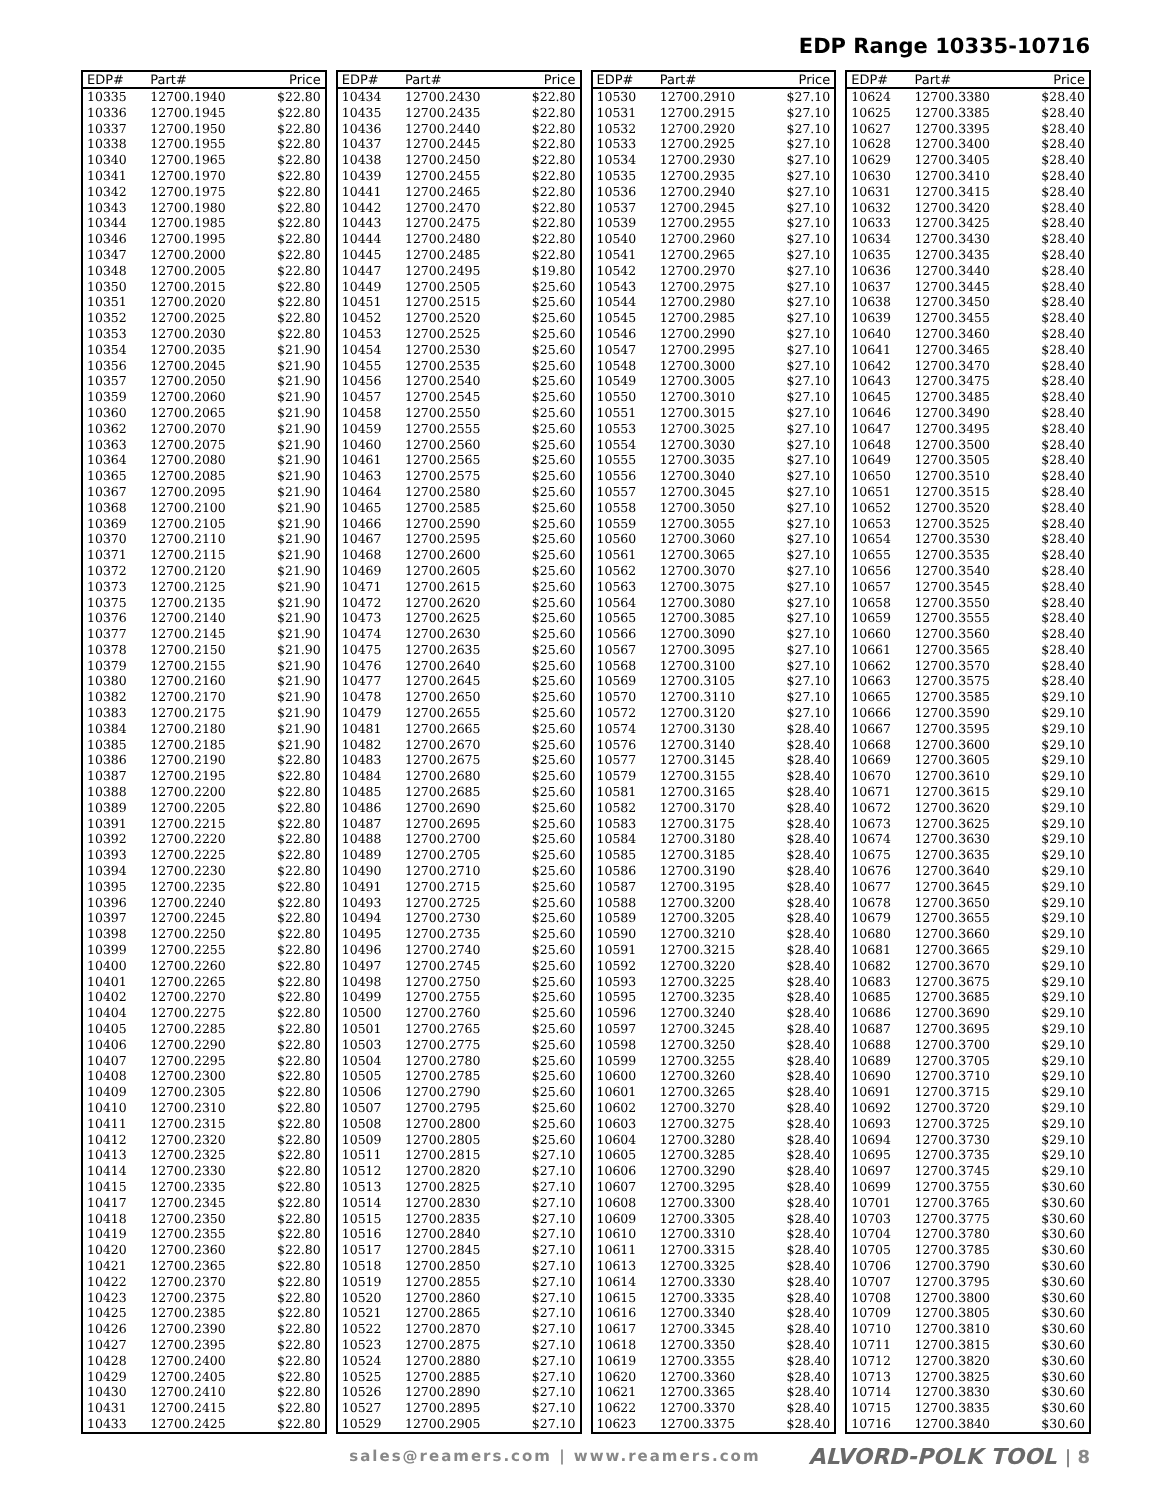EDP Range 10335-10716
| EDP# | Part# | Price |
| --- | --- | --- |
| 10335 | 12700.1940 | $22.80 |
| 10336 | 12700.1945 | $22.80 |
| 10337 | 12700.1950 | $22.80 |
| 10338 | 12700.1955 | $22.80 |
| 10340 | 12700.1965 | $22.80 |
| 10341 | 12700.1970 | $22.80 |
| 10342 | 12700.1975 | $22.80 |
| 10343 | 12700.1980 | $22.80 |
| 10344 | 12700.1985 | $22.80 |
| 10346 | 12700.1995 | $22.80 |
| 10347 | 12700.2000 | $22.80 |
| 10348 | 12700.2005 | $22.80 |
| 10350 | 12700.2015 | $22.80 |
| 10351 | 12700.2020 | $22.80 |
| 10352 | 12700.2025 | $22.80 |
| 10353 | 12700.2030 | $22.80 |
| 10354 | 12700.2035 | $21.90 |
| 10356 | 12700.2045 | $21.90 |
| 10357 | 12700.2050 | $21.90 |
| 10359 | 12700.2060 | $21.90 |
| 10360 | 12700.2065 | $21.90 |
| 10362 | 12700.2070 | $21.90 |
| 10363 | 12700.2075 | $21.90 |
| 10364 | 12700.2080 | $21.90 |
| 10365 | 12700.2085 | $21.90 |
| 10367 | 12700.2095 | $21.90 |
| 10368 | 12700.2100 | $21.90 |
| 10369 | 12700.2105 | $21.90 |
| 10370 | 12700.2110 | $21.90 |
| 10371 | 12700.2115 | $21.90 |
| 10372 | 12700.2120 | $21.90 |
| 10373 | 12700.2125 | $21.90 |
| 10375 | 12700.2135 | $21.90 |
| 10376 | 12700.2140 | $21.90 |
| 10377 | 12700.2145 | $21.90 |
| 10378 | 12700.2150 | $21.90 |
| 10379 | 12700.2155 | $21.90 |
| 10380 | 12700.2160 | $21.90 |
| 10382 | 12700.2170 | $21.90 |
| 10383 | 12700.2175 | $21.90 |
| 10384 | 12700.2180 | $21.90 |
| 10385 | 12700.2185 | $21.90 |
| 10386 | 12700.2190 | $22.80 |
| 10387 | 12700.2195 | $22.80 |
| 10388 | 12700.2200 | $22.80 |
| 10389 | 12700.2205 | $22.80 |
| 10391 | 12700.2215 | $22.80 |
| 10392 | 12700.2220 | $22.80 |
| 10393 | 12700.2225 | $22.80 |
| 10394 | 12700.2230 | $22.80 |
| 10395 | 12700.2235 | $22.80 |
| 10396 | 12700.2240 | $22.80 |
| 10397 | 12700.2245 | $22.80 |
| 10398 | 12700.2250 | $22.80 |
| 10399 | 12700.2255 | $22.80 |
| 10400 | 12700.2260 | $22.80 |
| 10401 | 12700.2265 | $22.80 |
| 10402 | 12700.2270 | $22.80 |
| 10404 | 12700.2275 | $22.80 |
| 10405 | 12700.2285 | $22.80 |
| 10406 | 12700.2290 | $22.80 |
| 10407 | 12700.2295 | $22.80 |
| 10408 | 12700.2300 | $22.80 |
| 10409 | 12700.2305 | $22.80 |
| 10410 | 12700.2310 | $22.80 |
| 10411 | 12700.2315 | $22.80 |
| 10412 | 12700.2320 | $22.80 |
| 10413 | 12700.2325 | $22.80 |
| 10414 | 12700.2330 | $22.80 |
| 10415 | 12700.2335 | $22.80 |
| 10417 | 12700.2345 | $22.80 |
| 10418 | 12700.2350 | $22.80 |
| 10419 | 12700.2355 | $22.80 |
| 10420 | 12700.2360 | $22.80 |
| 10421 | 12700.2365 | $22.80 |
| 10422 | 12700.2370 | $22.80 |
| 10423 | 12700.2375 | $22.80 |
| 10425 | 12700.2385 | $22.80 |
| 10426 | 12700.2390 | $22.80 |
| 10427 | 12700.2395 | $22.80 |
| 10428 | 12700.2400 | $22.80 |
| 10429 | 12700.2405 | $22.80 |
| 10430 | 12700.2410 | $22.80 |
| 10431 | 12700.2415 | $22.80 |
| 10433 | 12700.2425 | $22.80 |
| EDP# | Part# | Price |
| --- | --- | --- |
| 10434 | 12700.2430 | $22.80 |
| 10435 | 12700.2435 | $22.80 |
| 10436 | 12700.2440 | $22.80 |
| 10437 | 12700.2445 | $22.80 |
| 10438 | 12700.2450 | $22.80 |
| 10439 | 12700.2455 | $22.80 |
| 10441 | 12700.2465 | $22.80 |
| 10442 | 12700.2470 | $22.80 |
| 10443 | 12700.2475 | $22.80 |
| 10444 | 12700.2480 | $22.80 |
| 10445 | 12700.2485 | $22.80 |
| 10447 | 12700.2495 | $19.80 |
| 10449 | 12700.2505 | $25.60 |
| 10451 | 12700.2515 | $25.60 |
| 10452 | 12700.2520 | $25.60 |
| 10453 | 12700.2525 | $25.60 |
| 10454 | 12700.2530 | $25.60 |
| 10455 | 12700.2535 | $25.60 |
| 10456 | 12700.2540 | $25.60 |
| 10457 | 12700.2545 | $25.60 |
| 10458 | 12700.2550 | $25.60 |
| 10459 | 12700.2555 | $25.60 |
| 10460 | 12700.2560 | $25.60 |
| 10461 | 12700.2565 | $25.60 |
| 10463 | 12700.2575 | $25.60 |
| 10464 | 12700.2580 | $25.60 |
| 10465 | 12700.2585 | $25.60 |
| 10466 | 12700.2590 | $25.60 |
| 10467 | 12700.2595 | $25.60 |
| 10468 | 12700.2600 | $25.60 |
| 10469 | 12700.2605 | $25.60 |
| 10471 | 12700.2615 | $25.60 |
| 10472 | 12700.2620 | $25.60 |
| 10473 | 12700.2625 | $25.60 |
| 10474 | 12700.2630 | $25.60 |
| 10475 | 12700.2635 | $25.60 |
| 10476 | 12700.2640 | $25.60 |
| 10477 | 12700.2645 | $25.60 |
| 10478 | 12700.2650 | $25.60 |
| 10479 | 12700.2655 | $25.60 |
| 10481 | 12700.2665 | $25.60 |
| 10482 | 12700.2670 | $25.60 |
| 10483 | 12700.2675 | $25.60 |
| 10484 | 12700.2680 | $25.60 |
| 10485 | 12700.2685 | $25.60 |
| 10486 | 12700.2690 | $25.60 |
| 10487 | 12700.2695 | $25.60 |
| 10488 | 12700.2700 | $25.60 |
| 10489 | 12700.2705 | $25.60 |
| 10490 | 12700.2710 | $25.60 |
| 10491 | 12700.2715 | $25.60 |
| 10493 | 12700.2725 | $25.60 |
| 10494 | 12700.2730 | $25.60 |
| 10495 | 12700.2735 | $25.60 |
| 10496 | 12700.2740 | $25.60 |
| 10497 | 12700.2745 | $25.60 |
| 10498 | 12700.2750 | $25.60 |
| 10499 | 12700.2755 | $25.60 |
| 10500 | 12700.2760 | $25.60 |
| 10501 | 12700.2765 | $25.60 |
| 10503 | 12700.2775 | $25.60 |
| 10504 | 12700.2780 | $25.60 |
| 10505 | 12700.2785 | $25.60 |
| 10506 | 12700.2790 | $25.60 |
| 10507 | 12700.2795 | $25.60 |
| 10508 | 12700.2800 | $25.60 |
| 10509 | 12700.2805 | $25.60 |
| 10511 | 12700.2815 | $27.10 |
| 10512 | 12700.2820 | $27.10 |
| 10513 | 12700.2825 | $27.10 |
| 10514 | 12700.2830 | $27.10 |
| 10515 | 12700.2835 | $27.10 |
| 10516 | 12700.2840 | $27.10 |
| 10517 | 12700.2845 | $27.10 |
| 10518 | 12700.2850 | $27.10 |
| 10519 | 12700.2855 | $27.10 |
| 10520 | 12700.2860 | $27.10 |
| 10521 | 12700.2865 | $27.10 |
| 10522 | 12700.2870 | $27.10 |
| 10523 | 12700.2875 | $27.10 |
| 10524 | 12700.2880 | $27.10 |
| 10525 | 12700.2885 | $27.10 |
| 10526 | 12700.2890 | $27.10 |
| 10527 | 12700.2895 | $27.10 |
| 10529 | 12700.2905 | $27.10 |
| EDP# | Part# | Price |
| --- | --- | --- |
| 10530 | 12700.2910 | $27.10 |
| 10531 | 12700.2915 | $27.10 |
| 10532 | 12700.2920 | $27.10 |
| 10533 | 12700.2925 | $27.10 |
| 10534 | 12700.2930 | $27.10 |
| 10535 | 12700.2935 | $27.10 |
| 10536 | 12700.2940 | $27.10 |
| 10537 | 12700.2945 | $27.10 |
| 10539 | 12700.2955 | $27.10 |
| 10540 | 12700.2960 | $27.10 |
| 10541 | 12700.2965 | $27.10 |
| 10542 | 12700.2970 | $27.10 |
| 10543 | 12700.2975 | $27.10 |
| 10544 | 12700.2980 | $27.10 |
| 10545 | 12700.2985 | $27.10 |
| 10546 | 12700.2990 | $27.10 |
| 10547 | 12700.2995 | $27.10 |
| 10548 | 12700.3000 | $27.10 |
| 10549 | 12700.3005 | $27.10 |
| 10550 | 12700.3010 | $27.10 |
| 10551 | 12700.3015 | $27.10 |
| 10553 | 12700.3025 | $27.10 |
| 10554 | 12700.3030 | $27.10 |
| 10555 | 12700.3035 | $27.10 |
| 10556 | 12700.3040 | $27.10 |
| 10557 | 12700.3045 | $27.10 |
| 10558 | 12700.3050 | $27.10 |
| 10559 | 12700.3055 | $27.10 |
| 10560 | 12700.3060 | $27.10 |
| 10561 | 12700.3065 | $27.10 |
| 10562 | 12700.3070 | $27.10 |
| 10563 | 12700.3075 | $27.10 |
| 10564 | 12700.3080 | $27.10 |
| 10565 | 12700.3085 | $27.10 |
| 10566 | 12700.3090 | $27.10 |
| 10567 | 12700.3095 | $27.10 |
| 10568 | 12700.3100 | $27.10 |
| 10569 | 12700.3105 | $27.10 |
| 10570 | 12700.3110 | $27.10 |
| 10572 | 12700.3120 | $27.10 |
| 10574 | 12700.3130 | $28.40 |
| 10576 | 12700.3140 | $28.40 |
| 10577 | 12700.3145 | $28.40 |
| 10579 | 12700.3155 | $28.40 |
| 10581 | 12700.3165 | $28.40 |
| 10582 | 12700.3170 | $28.40 |
| 10583 | 12700.3175 | $28.40 |
| 10584 | 12700.3180 | $28.40 |
| 10585 | 12700.3185 | $28.40 |
| 10586 | 12700.3190 | $28.40 |
| 10587 | 12700.3195 | $28.40 |
| 10588 | 12700.3200 | $28.40 |
| 10589 | 12700.3205 | $28.40 |
| 10590 | 12700.3210 | $28.40 |
| 10591 | 12700.3215 | $28.40 |
| 10592 | 12700.3220 | $28.40 |
| 10593 | 12700.3225 | $28.40 |
| 10595 | 12700.3235 | $28.40 |
| 10596 | 12700.3240 | $28.40 |
| 10597 | 12700.3245 | $28.40 |
| 10598 | 12700.3250 | $28.40 |
| 10599 | 12700.3255 | $28.40 |
| 10600 | 12700.3260 | $28.40 |
| 10601 | 12700.3265 | $28.40 |
| 10602 | 12700.3270 | $28.40 |
| 10603 | 12700.3275 | $28.40 |
| 10604 | 12700.3280 | $28.40 |
| 10605 | 12700.3285 | $28.40 |
| 10606 | 12700.3290 | $28.40 |
| 10607 | 12700.3295 | $28.40 |
| 10608 | 12700.3300 | $28.40 |
| 10609 | 12700.3305 | $28.40 |
| 10610 | 12700.3310 | $28.40 |
| 10611 | 12700.3315 | $28.40 |
| 10613 | 12700.3325 | $28.40 |
| 10614 | 12700.3330 | $28.40 |
| 10615 | 12700.3335 | $28.40 |
| 10616 | 12700.3340 | $28.40 |
| 10617 | 12700.3345 | $28.40 |
| 10618 | 12700.3350 | $28.40 |
| 10619 | 12700.3355 | $28.40 |
| 10620 | 12700.3360 | $28.40 |
| 10621 | 12700.3365 | $28.40 |
| 10622 | 12700.3370 | $28.40 |
| 10623 | 12700.3375 | $28.40 |
| EDP# | Part# | Price |
| --- | --- | --- |
| 10624 | 12700.3380 | $28.40 |
| 10625 | 12700.3385 | $28.40 |
| 10627 | 12700.3395 | $28.40 |
| 10628 | 12700.3400 | $28.40 |
| 10629 | 12700.3405 | $28.40 |
| 10630 | 12700.3410 | $28.40 |
| 10631 | 12700.3415 | $28.40 |
| 10632 | 12700.3420 | $28.40 |
| 10633 | 12700.3425 | $28.40 |
| 10634 | 12700.3430 | $28.40 |
| 10635 | 12700.3435 | $28.40 |
| 10636 | 12700.3440 | $28.40 |
| 10637 | 12700.3445 | $28.40 |
| 10638 | 12700.3450 | $28.40 |
| 10639 | 12700.3455 | $28.40 |
| 10640 | 12700.3460 | $28.40 |
| 10641 | 12700.3465 | $28.40 |
| 10642 | 12700.3470 | $28.40 |
| 10643 | 12700.3475 | $28.40 |
| 10645 | 12700.3485 | $28.40 |
| 10646 | 12700.3490 | $28.40 |
| 10647 | 12700.3495 | $28.40 |
| 10648 | 12700.3500 | $28.40 |
| 10649 | 12700.3505 | $28.40 |
| 10650 | 12700.3510 | $28.40 |
| 10651 | 12700.3515 | $28.40 |
| 10652 | 12700.3520 | $28.40 |
| 10653 | 12700.3525 | $28.40 |
| 10654 | 12700.3530 | $28.40 |
| 10655 | 12700.3535 | $28.40 |
| 10656 | 12700.3540 | $28.40 |
| 10657 | 12700.3545 | $28.40 |
| 10658 | 12700.3550 | $28.40 |
| 10659 | 12700.3555 | $28.40 |
| 10660 | 12700.3560 | $28.40 |
| 10661 | 12700.3565 | $28.40 |
| 10662 | 12700.3570 | $28.40 |
| 10663 | 12700.3575 | $28.40 |
| 10665 | 12700.3585 | $29.10 |
| 10666 | 12700.3590 | $29.10 |
| 10667 | 12700.3595 | $29.10 |
| 10668 | 12700.3600 | $29.10 |
| 10669 | 12700.3605 | $29.10 |
| 10670 | 12700.3610 | $29.10 |
| 10671 | 12700.3615 | $29.10 |
| 10672 | 12700.3620 | $29.10 |
| 10673 | 12700.3625 | $29.10 |
| 10674 | 12700.3630 | $29.10 |
| 10675 | 12700.3635 | $29.10 |
| 10676 | 12700.3640 | $29.10 |
| 10677 | 12700.3645 | $29.10 |
| 10678 | 12700.3650 | $29.10 |
| 10679 | 12700.3655 | $29.10 |
| 10680 | 12700.3660 | $29.10 |
| 10681 | 12700.3665 | $29.10 |
| 10682 | 12700.3670 | $29.10 |
| 10683 | 12700.3675 | $29.10 |
| 10685 | 12700.3685 | $29.10 |
| 10686 | 12700.3690 | $29.10 |
| 10687 | 12700.3695 | $29.10 |
| 10688 | 12700.3700 | $29.10 |
| 10689 | 12700.3705 | $29.10 |
| 10690 | 12700.3710 | $29.10 |
| 10691 | 12700.3715 | $29.10 |
| 10692 | 12700.3720 | $29.10 |
| 10693 | 12700.3725 | $29.10 |
| 10694 | 12700.3730 | $29.10 |
| 10695 | 12700.3735 | $29.10 |
| 10697 | 12700.3745 | $29.10 |
| 10699 | 12700.3755 | $30.60 |
| 10701 | 12700.3765 | $30.60 |
| 10703 | 12700.3775 | $30.60 |
| 10704 | 12700.3780 | $30.60 |
| 10705 | 12700.3785 | $30.60 |
| 10706 | 12700.3790 | $30.60 |
| 10707 | 12700.3795 | $30.60 |
| 10708 | 12700.3800 | $30.60 |
| 10709 | 12700.3805 | $30.60 |
| 10710 | 12700.3810 | $30.60 |
| 10711 | 12700.3815 | $30.60 |
| 10712 | 12700.3820 | $30.60 |
| 10713 | 12700.3825 | $30.60 |
| 10714 | 12700.3830 | $30.60 |
| 10715 | 12700.3835 | $30.60 |
| 10716 | 12700.3840 | $30.60 |
sales@reamers.com | www.reamers.com ALVORD-POLK TOOL | 8